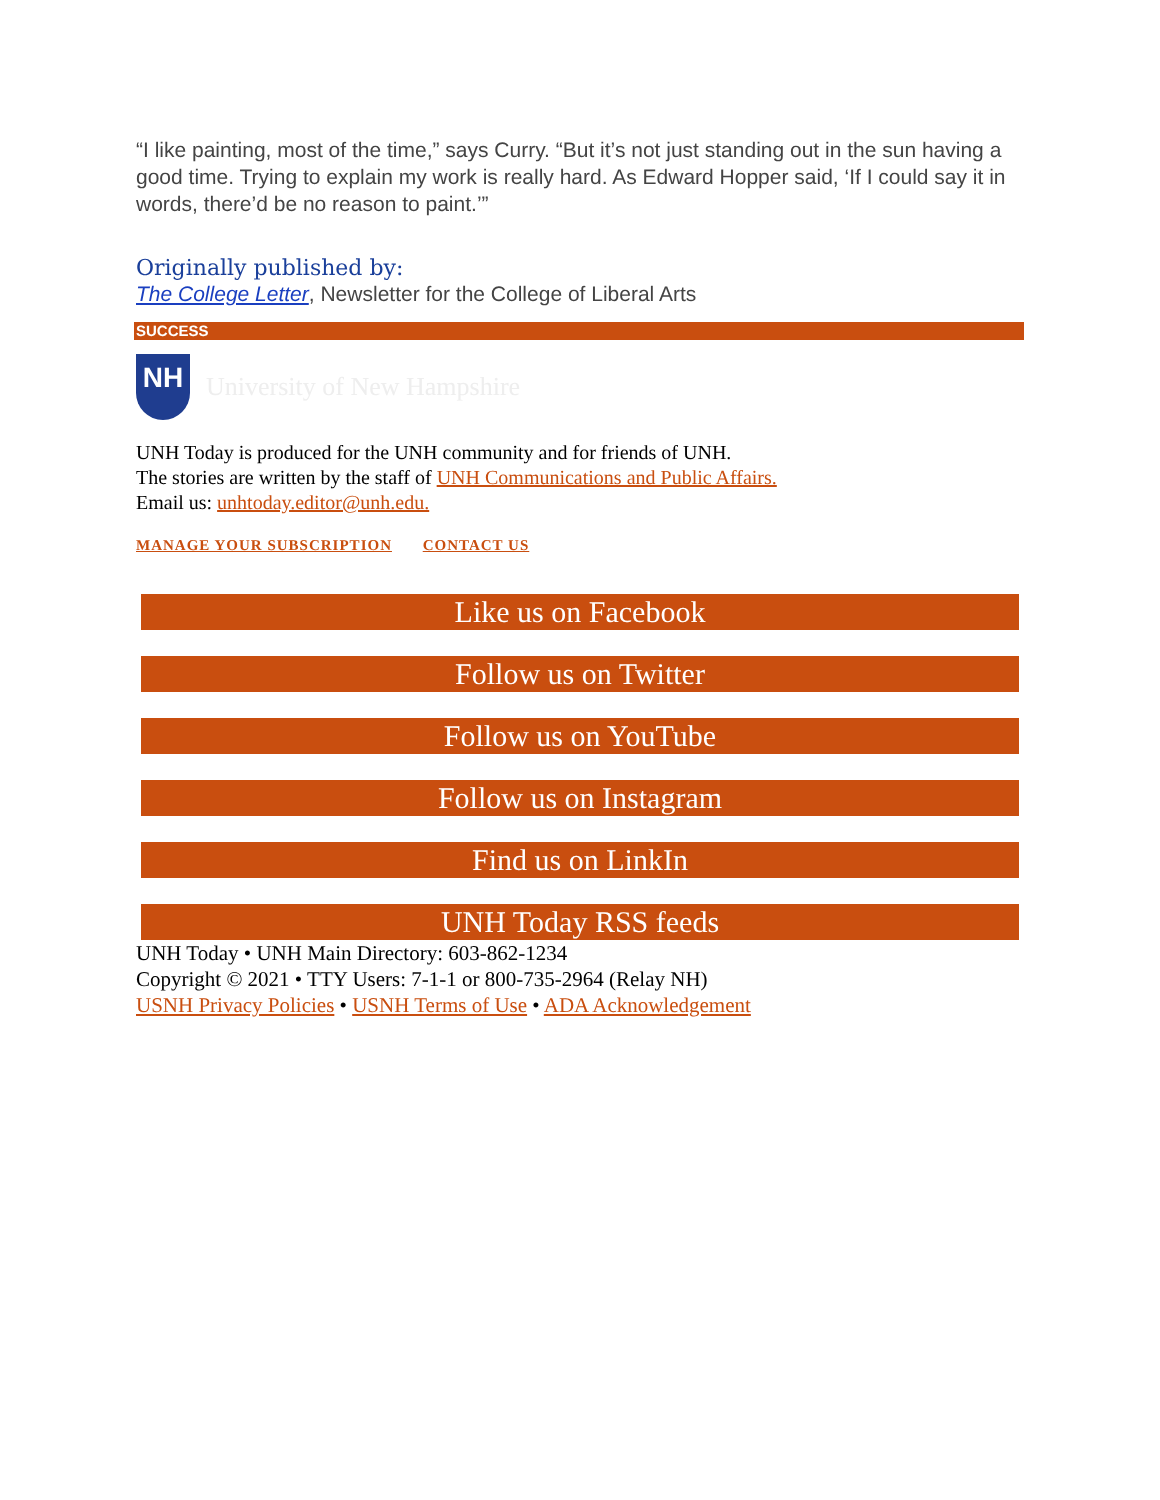“I like painting, most of the time,” says Curry. “But it’s not just standing out in the sun having a good time. Trying to explain my work is really hard. As Edward Hopper said, ‘If I could say it in words, there’d be no reason to paint.’”
Originally published by:
The College Letter, Newsletter for the College of Liberal Arts
SUCCESS
NH
University of New Hampshire
UNH Today is produced for the UNH community and for friends of UNH.
The stories are written by the staff of UNH Communications and Public Affairs.
Email us: unhtoday.editor@unh.edu.
MANAGE YOUR SUBSCRIPTION CONTACT US
Like us on Facebook
Follow us on Twitter
Follow us on YouTube
Follow us on Instagram
Find us on LinkIn
UNH Today RSS feeds
UNH Today • UNH Main Directory: 603-862-1234
Copyright © 2021 • TTY Users: 7-1-1 or 800-735-2964 (Relay NH)
USNH Privacy Policies • USNH Terms of Use • ADA Acknowledgement